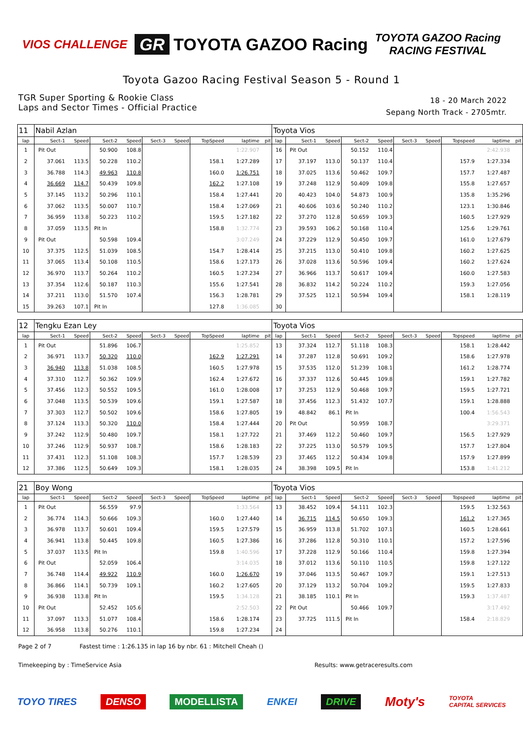VIOS CHALLENGE
GR TOYOTA GAZOO Racing
TOYOTA GAZOO Racing
RACING FESTIVAL
Toyota Gazoo Racing Festival Season 5 - Round 1
TGR Super Sporting & Rookie Class
Laps and Sector Times - Official Practice
18 - 20 March 2022
Sepang North Track - 2705mtr.
| 11 | Nabil Azlan | | | | | | | | | Toyota Vios | | | | | | | | | |
| lap | Sect-1 | Speed | Sect-2 | Speed | Sect-3 | Speed | TopSpeed | laptime | pit | lap | Sect-1 | Speed | Sect-2 | Speed | Sect-3 | Speed | Topspeed | laptime | pit |
| 1 | Pit Out | | 50.900 | 108.8 | | | | 1:22.907 | | 16 | Pit Out | | 50.152 | 110.4 | | | | 2:42.938 | |
| 2 | 37.061 | 113.5 | 50.228 | 110.2 | | | 158.1 | 1:27.289 | | 17 | 37.197 | 113.0 | 50.137 | 110.4 | | | 157.9 | 1:27.334 | |
| 3 | 36.788 | 114.3 | 49.963 | 110.8 | | | 160.0 | 1:26.751 | | 18 | 37.025 | 113.6 | 50.462 | 109.7 | | | 157.7 | 1:27.487 | |
| 4 | 36.669 | 114.7 | 50.439 | 109.8 | | | 162.2 | 1:27.108 | | 19 | 37.248 | 112.9 | 50.409 | 109.8 | | | 155.8 | 1:27.657 | |
| 5 | 37.145 | 113.2 | 50.296 | 110.1 | | | 158.4 | 1:27.441 | | 20 | 40.423 | 104.0 | 54.873 | 100.9 | | | 135.8 | 1:35.296 | |
| 6 | 37.062 | 113.5 | 50.007 | 110.7 | | | 158.4 | 1:27.069 | | 21 | 40.606 | 103.6 | 50.240 | 110.2 | | | 123.1 | 1:30.846 | |
| 7 | 36.959 | 113.8 | 50.223 | 110.2 | | | 159.5 | 1:27.182 | | 22 | 37.270 | 112.8 | 50.659 | 109.3 | | | 160.5 | 1:27.929 | |
| 8 | 37.059 | 113.5 | Pit In | | | | 158.8 | 1:32.774 | | 23 | 39.593 | 106.2 | 50.168 | 110.4 | | | 125.6 | 1:29.761 | |
| 9 | Pit Out | | 50.598 | 109.4 | | | | 3:07.249 | | 24 | 37.229 | 112.9 | 50.450 | 109.7 | | | 161.0 | 1:27.679 | |
| 10 | 37.375 | 112.5 | 51.039 | 108.5 | | | 154.7 | 1:28.414 | | 25 | 37.215 | 113.0 | 50.410 | 109.8 | | | 160.2 | 1:27.625 | |
| 11 | 37.065 | 113.4 | 50.108 | 110.5 | | | 158.6 | 1:27.173 | | 26 | 37.028 | 113.6 | 50.596 | 109.4 | | | 160.2 | 1:27.624 | |
| 12 | 36.970 | 113.7 | 50.264 | 110.2 | | | 160.5 | 1:27.234 | | 27 | 36.966 | 113.7 | 50.617 | 109.4 | | | 160.0 | 1:27.583 | |
| 13 | 37.354 | 112.6 | 50.187 | 110.3 | | | 155.6 | 1:27.541 | | 28 | 36.832 | 114.2 | 50.224 | 110.2 | | | 159.3 | 1:27.056 | |
| 14 | 37.211 | 113.0 | 51.570 | 107.4 | | | 156.3 | 1:28.781 | | 29 | 37.525 | 112.1 | 50.594 | 109.4 | | | 158.1 | 1:28.119 | |
| 15 | 39.263 | 107.1 | Pit In | | | | 127.8 | 1:36.085 | | 30 | | | | | | | | | |
| 12 | Tengku Ezan Ley | | | | | | | | | Toyota Vios | | | | | | | | | |
| lap | Sect-1 | Speed | Sect-2 | Speed | Sect-3 | Speed | TopSpeed | laptime | pit | lap | Sect-1 | Speed | Sect-2 | Speed | Sect-3 | Speed | Topspeed | laptime | pit |
| 1 | Pit Out | | 51.896 | 106.7 | | | | 1:25.852 | | 13 | 37.324 | 112.7 | 51.118 | 108.3 | | | 158.1 | 1:28.442 | |
| 2 | 36.971 | 113.7 | 50.320 | 110.0 | | | 162.9 | 1:27.291 | | 14 | 37.287 | 112.8 | 50.691 | 109.2 | | | 158.6 | 1:27.978 | |
| 3 | 36.940 | 113.8 | 51.038 | 108.5 | | | 160.5 | 1:27.978 | | 15 | 37.535 | 112.0 | 51.239 | 108.1 | | | 161.2 | 1:28.774 | |
| 4 | 37.310 | 112.7 | 50.362 | 109.9 | | | 162.4 | 1:27.672 | | 16 | 37.337 | 112.6 | 50.445 | 109.8 | | | 159.1 | 1:27.782 | |
| 5 | 37.456 | 112.3 | 50.552 | 109.5 | | | 161.0 | 1:28.008 | | 17 | 37.253 | 112.9 | 50.468 | 109.7 | | | 159.5 | 1:27.721 | |
| 6 | 37.048 | 113.5 | 50.539 | 109.6 | | | 159.1 | 1:27.587 | | 18 | 37.456 | 112.3 | 51.432 | 107.7 | | | 159.1 | 1:28.888 | |
| 7 | 37.303 | 112.7 | 50.502 | 109.6 | | | 158.6 | 1:27.805 | | 19 | 48.842 | 86.1 | Pit In | | | | 100.4 | 1:56.543 | |
| 8 | 37.124 | 113.3 | 50.320 | 110.0 | | | 158.4 | 1:27.444 | | 20 | Pit Out | | 50.959 | 108.7 | | | | 3:29.371 | |
| 9 | 37.242 | 112.9 | 50.480 | 109.7 | | | 158.1 | 1:27.722 | | 21 | 37.469 | 112.2 | 50.460 | 109.7 | | | 156.5 | 1:27.929 | |
| 10 | 37.246 | 112.9 | 50.937 | 108.7 | | | 158.6 | 1:28.183 | | 22 | 37.225 | 113.0 | 50.579 | 109.5 | | | 157.7 | 1:27.804 | |
| 11 | 37.431 | 112.3 | 51.108 | 108.3 | | | 157.7 | 1:28.539 | | 23 | 37.465 | 112.2 | 50.434 | 109.8 | | | 157.9 | 1:27.899 | |
| 12 | 37.386 | 112.5 | 50.649 | 109.3 | | | 158.1 | 1:28.035 | | 24 | 38.398 | 109.5 | Pit In | | | | 153.8 | 1:41.212 | |
| 21 | Boy Wong | | | | | | | | | Toyota Vios | | | | | | | | | |
| lap | Sect-1 | Speed | Sect-2 | Speed | Sect-3 | Speed | TopSpeed | laptime | pit | lap | Sect-1 | Speed | Sect-2 | Speed | Sect-3 | Speed | Topspeed | laptime | pit |
| 1 | Pit Out | | 56.559 | 97.9 | | | | 1:33.564 | | 13 | 38.452 | 109.4 | 54.111 | 102.3 | | | 159.5 | 1:32.563 | |
| 2 | 36.774 | 114.3 | 50.666 | 109.3 | | | 160.0 | 1:27.440 | | 14 | 36.715 | 114.5 | 50.650 | 109.3 | | | 161.2 | 1:27.365 | |
| 3 | 36.978 | 113.7 | 50.601 | 109.4 | | | 159.5 | 1:27.579 | | 15 | 36.959 | 113.8 | 51.702 | 107.1 | | | 160.5 | 1:28.661 | |
| 4 | 36.941 | 113.8 | 50.445 | 109.8 | | | 160.5 | 1:27.386 | | 16 | 37.286 | 112.8 | 50.310 | 110.1 | | | 157.2 | 1:27.596 | |
| 5 | 37.037 | 113.5 | Pit In | | | | 159.8 | 1:40.596 | | 17 | 37.228 | 112.9 | 50.166 | 110.4 | | | 159.8 | 1:27.394 | |
| 6 | Pit Out | | 52.059 | 106.4 | | | | 3:14.035 | | 18 | 37.012 | 113.6 | 50.110 | 110.5 | | | 159.8 | 1:27.122 | |
| 7 | 36.748 | 114.4 | 49.922 | 110.9 | | | 160.0 | 1:26.670 | | 19 | 37.046 | 113.5 | 50.467 | 109.7 | | | 159.1 | 1:27.513 | |
| 8 | 36.866 | 114.1 | 50.739 | 109.1 | | | 160.2 | 1:27.605 | | 20 | 37.129 | 113.2 | 50.704 | 109.2 | | | 159.5 | 1:27.833 | |
| 9 | 36.938 | 113.8 | Pit In | | | | 159.5 | 1:34.128 | | 21 | 38.185 | 110.1 | Pit In | | | | 159.3 | 1:37.487 | |
| 10 | Pit Out | | 52.452 | 105.6 | | | | 2:52.503 | | 22 | Pit Out | | 50.466 | 109.7 | | | | 3:17.492 | |
| 11 | 37.097 | 113.3 | 51.077 | 108.4 | | | 158.6 | 1:28.174 | | 23 | 37.725 | 111.5 | Pit In | | | | 158.4 | 2:18.829 | |
| 12 | 36.958 | 113.8 | 50.276 | 110.1 | | | 159.8 | 1:27.234 | | 24 | | | | | | | | | |
Page 2 of 7 Fastest time : 1:26.135 in lap 16 by nbr. 61 : Mitchell Cheah ()
Timekeeping by : TimeService Asia Results: www.getraceresults.com
TOYO TIRES DENSO MODELLISTA ENKEI DRIVE Moty's TOYOTA
CAPITAL SERVICES